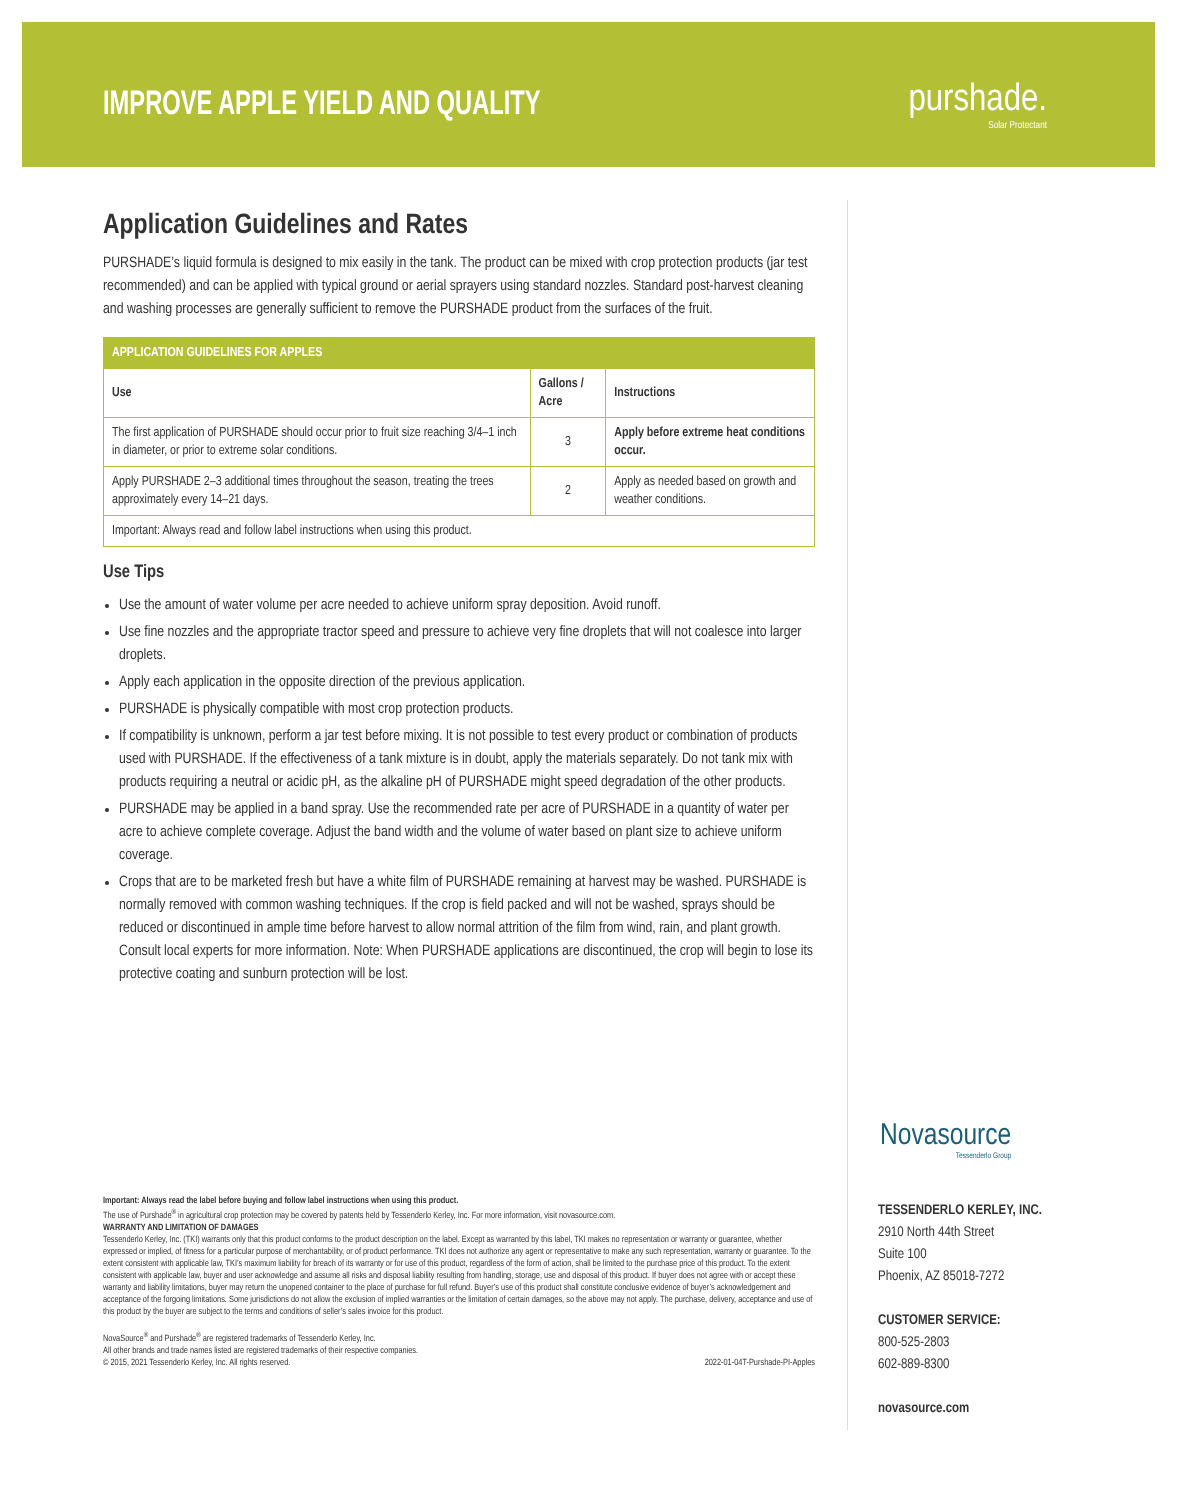IMPROVE APPLE YIELD AND QUALITY
purshade.
Solar Protectant
Application Guidelines and Rates
PURSHADE’s liquid formula is designed to mix easily in the tank. The product can be mixed with crop protection products (jar test recommended) and can be applied with typical ground or aerial sprayers using standard nozzles. Standard post-harvest cleaning and washing processes are generally sufficient to remove the PURSHADE product from the surfaces of the fruit.
| APPLICATION GUIDELINES FOR APPLES | | |
| --- | --- | --- |
| Use | Gallons / Acre | Instructions |
| The first application of PURSHADE should occur prior to fruit size reaching 3/4–1 inch in diameter, or prior to extreme solar conditions. | 3 | Apply before extreme heat conditions occur. |
| Apply PURSHADE 2–3 additional times throughout the season, treating the trees approximately every 14–21 days. | 2 | Apply as needed based on growth and weather conditions. |
| Important: Always read and follow label instructions when using this product. | | |
Use Tips
Use the amount of water volume per acre needed to achieve uniform spray deposition. Avoid runoff.
Use fine nozzles and the appropriate tractor speed and pressure to achieve very fine droplets that will not coalesce into larger droplets.
Apply each application in the opposite direction of the previous application.
PURSHADE is physically compatible with most crop protection products.
If compatibility is unknown, perform a jar test before mixing. It is not possible to test every product or combination of products used with PURSHADE. If the effectiveness of a tank mixture is in doubt, apply the materials separately. Do not tank mix with products requiring a neutral or acidic pH, as the alkaline pH of PURSHADE might speed degradation of the other products.
PURSHADE may be applied in a band spray. Use the recommended rate per acre of PURSHADE in a quantity of water per acre to achieve complete coverage. Adjust the band width and the volume of water based on plant size to achieve uniform coverage.
Crops that are to be marketed fresh but have a white film of PURSHADE remaining at harvest may be washed. PURSHADE is normally removed with common washing techniques. If the crop is field packed and will not be washed, sprays should be reduced or discontinued in ample time before harvest to allow normal attrition of the film from wind, rain, and plant growth. Consult local experts for more information. Note: When PURSHADE applications are discontinued, the crop will begin to lose its protective coating and sunburn protection will be lost.
Important: Always read the label before buying and follow label instructions when using this product.
The use of Purshade<sup>®</sup> in agricultural crop protection may be covered by patents held by Tessenderlo Kerley, Inc. For more information, visit novasource.com.
WARRANTY AND LIMITATION OF DAMAGES
Tessenderlo Kerley, Inc. (TKI) warrants only that this product conforms to the product description on the label. Except as warranted by this label, TKI makes no representation or warranty or guarantee, whether expressed or implied, of fitness for a particular purpose of merchantability, or of product performance. TKI does not authorize any agent or representative to make any such representation, warranty or guarantee. To the extent consistent with applicable law, TKI’s maximum liability for breach of its warranty or for use of this product, regardless of the form of action, shall be limited to the purchase price of this product. To the extent consistent with applicable law, buyer and user acknowledge and assume all risks and disposal liability resulting from handling, storage, use and disposal of this product. If buyer does not agree with or accept these warranty and liability limitations, buyer may return the unopened container to the place of purchase for full refund. Buyer’s use of this product shall constitute conclusive evidence of buyer’s acknowledgement and acceptance of the forgoing limitations. Some jurisdictions do not allow the exclusion of implied warranties or the limitation of certain damages, so the above may not apply. The purchase, delivery, acceptance and use of this product by the buyer are subject to the terms and conditions of seller’s sales invoice for this product.
NovaSource<sup>®</sup> and Purshade<sup>®</sup> are registered trademarks of Tessenderlo Kerley, Inc.
All other brands and trade names listed are registered trademarks of their respective companies.
© 2015, 2021 Tessenderlo Kerley, Inc. All rights reserved. 2022-01-04T-Purshade-PI-Apples
Novasource
Tessenderlo Group
TESSENDERLO KERLEY, INC.
2910 North 44th Street
Suite 100
Phoenix, AZ 85018-7272
CUSTOMER SERVICE:
800-525-2803
602-889-8300
novasource.com